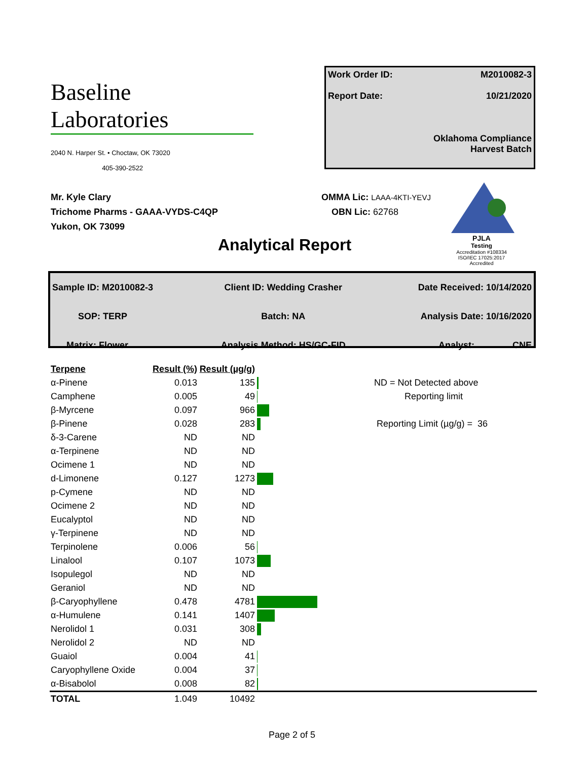Baseline
Laboratories
2040 N. Harper St. • Choctaw, OK 73020
405-390-2522
Work Order ID: M2010082-3
Report Date: 10/21/2020
Oklahoma Compliance
Harvest Batch
Mr. Kyle Clary
Trichome Pharms - GAAA-VYDS-C4QP
Yukon, OK 73099
OMMA Lic: LAAA-4KTI-YEVJ
OBN Lic: 62768
PJLA
Testing
Accreditation #108334
ISO/IEC 17025:2017 Accredited
Analytical Report
| Sample ID: M2010082-3 | Client ID: Wedding Crasher | Date Received: 10/14/2020 |
| SOP: TERP | Batch: NA | Analysis Date: 10/16/2020 |
| Matrix: Flower | Analysis Method: HS/GC-FID | Analyst: CNE |
| Terpene | Result (%) | Result (µg/g) | |
| --- | --- | --- | --- |
| α-Pinene | 0.013 | 135 | |
| Camphene | 0.005 | 49 | |
| β-Myrcene | 0.097 | 966 | |
| β-Pinene | 0.028 | 283 | |
| δ-3-Carene | ND | ND | |
| α-Terpinene | ND | ND | |
| Ocimene 1 | ND | ND | |
| d-Limonene | 0.127 | 1273 | |
| p-Cymene | ND | ND | |
| Ocimene 2 | ND | ND | |
| Eucalyptol | ND | ND | |
| γ-Terpinene | ND | ND | |
| Terpinolene | 0.006 | 56 | |
| Linalool | 0.107 | 1073 | |
| Isopulegol | ND | ND | |
| Geraniol | ND | ND | |
| β-Caryophyllene | 0.478 | 4781 | |
| α-Humulene | 0.141 | 1407 | |
| Nerolidol 1 | 0.031 | 308 | |
| Nerolidol 2 | ND | ND | |
| Guaiol | 0.004 | 41 | |
| Caryophyllene Oxide | 0.004 | 37 | |
| α-Bisabolol | 0.008 | 82 | |
| TOTAL | 1.049 | 10492 | |
ND = Not Detected above
Reporting limit
Reporting Limit (µg/g) = 36
Page 2 of 5